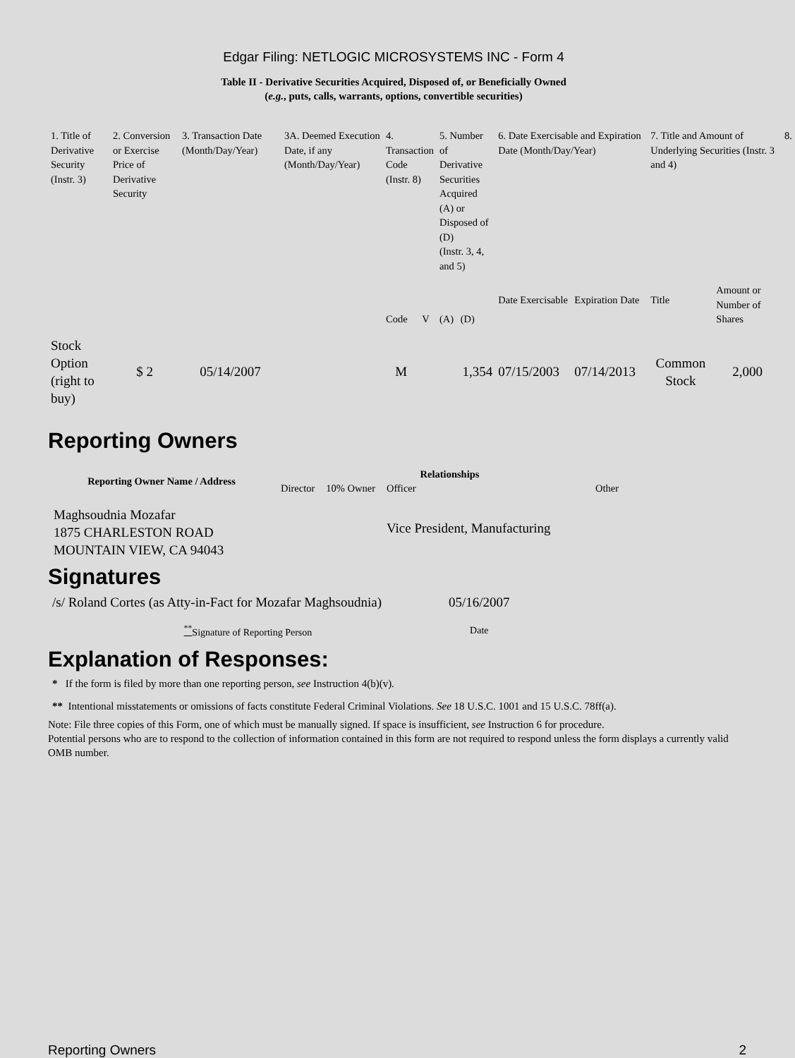Edgar Filing: NETLOGIC MICROSYSTEMS INC - Form 4
Table II - Derivative Securities Acquired, Disposed of, or Beneficially Owned
(e.g., puts, calls, warrants, options, convertible securities)
| 1. Title of Derivative Security (Instr. 3) | 2. Conversion or Exercise Price of Derivative Security | 3. Transaction Date (Month/Day/Year) | 3A. Deemed Execution Date, if any (Month/Day/Year) | 4. Transaction Code (Instr. 8) | | 5. Number of Derivative Securities Acquired (A) or Disposed of (D) (Instr. 3, 4, and 5) | | 6. Date Exercisable and Expiration Date (Month/Day/Year) | | 7. Title and Amount of Underlying Securities (Instr. 3 and 4) | | 8. |
| | | | | Code | V | (A) | (D) | Date Exercisable | Expiration Date | Title | Amount or Number of Shares | |
| Stock Option (right to buy) | $ 2 | 05/14/2007 | | M | | | 1,354 | 07/15/2003 | 07/14/2013 | Common Stock | 2,000 | |
Reporting Owners
| Reporting Owner Name / Address | Relationships | | | |
| --- | --- | --- | --- | --- |
| | Director | 10% Owner | Officer | Other |
| Maghsoudnia Mozafar 1875 CHARLESTON ROAD MOUNTAIN VIEW, CA 94043 | | | Vice President, Manufacturing | |
Signatures
| /s/ Roland Cortes (as Atty-in-Fact for Mozafar Maghsoudnia) | 05/16/2007 |
| <sup>**</sup> Signature of Reporting Person | Date |
Explanation of Responses:
* If the form is filed by more than one reporting person, see Instruction 4(b)(v).
** Intentional misstatements or omissions of facts constitute Federal Criminal Violations. See 18 U.S.C. 1001 and 15 U.S.C. 78ff(a).
Note: File three copies of this Form, one of which must be manually signed. If space is insufficient, see Instruction 6 for procedure.
Potential persons who are to respond to the collection of information contained in this form are not required to respond unless the form displays a currently valid OMB number.
Reporting Owners 2